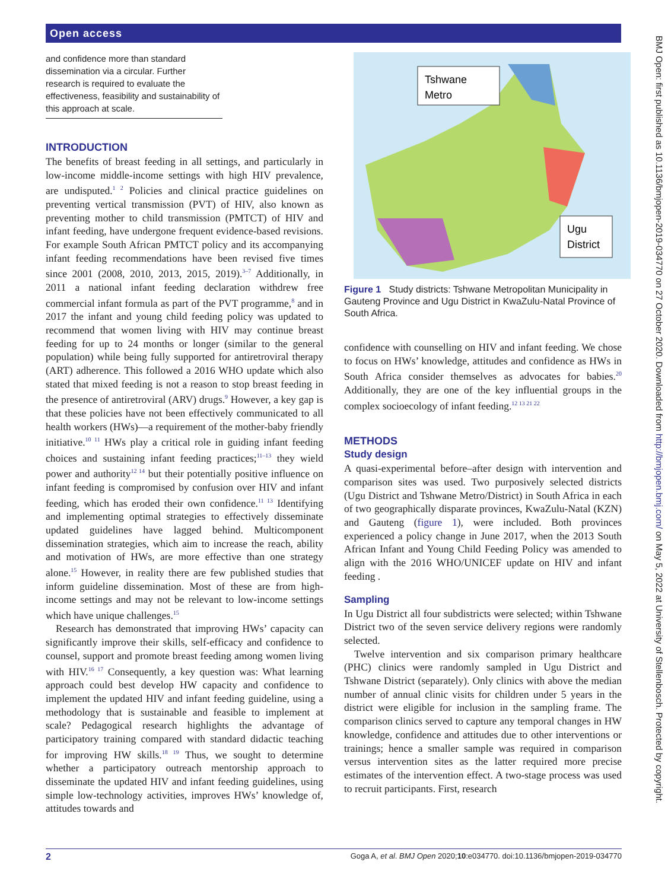Open access
and confidence more than standard dissemination via a circular. Further research is required to evaluate the effectiveness, feasibility and sustainability of this approach at scale.
INTRODUCTION
The benefits of breast feeding in all settings, and particularly in low-income middle-income settings with high HIV prevalence, are undisputed.<sup>1 2</sup> Policies and clinical practice guidelines on preventing vertical transmission (PVT) of HIV, also known as preventing mother to child transmission (PMTCT) of HIV and infant feeding, have undergone frequent evidence-based revisions. For example South African PMTCT policy and its accompanying infant feeding recommendations have been revised five times since 2001 (2008, 2010, 2013, 2015, 2019).<sup>3–7</sup> Additionally, in 2011 a national infant feeding declaration withdrew free commercial infant formula as part of the PVT programme,<sup>8</sup> and in 2017 the infant and young child feeding policy was updated to recommend that women living with HIV may continue breast feeding for up to 24 months or longer (similar to the general population) while being fully supported for antiretroviral therapy (ART) adherence. This followed a 2016 WHO update which also stated that mixed feeding is not a reason to stop breast feeding in the presence of antiretroviral (ARV) drugs.<sup>9</sup> However, a key gap is that these policies have not been effectively communicated to all health workers (HWs)—a requirement of the mother-baby friendly initiative.<sup>10 11</sup> HWs play a critical role in guiding infant feeding choices and sustaining infant feeding practices;<sup>11–13</sup> they wield power and authority<sup>12 14</sup> but their potentially positive influence on infant feeding is compromised by confusion over HIV and infant feeding, which has eroded their own confidence.<sup>11 13</sup> Identifying and implementing optimal strategies to effectively disseminate updated guidelines have lagged behind. Multicomponent dissemination strategies, which aim to increase the reach, ability and motivation of HWs, are more effective than one strategy alone.<sup>15</sup> However, in reality there are few published studies that inform guideline dissemination. Most of these are from high-income settings and may not be relevant to low-income settings which have unique challenges.<sup>15</sup>
Research has demonstrated that improving HWs’ capacity can significantly improve their skills, self-efficacy and confidence to counsel, support and promote breast feeding among women living with HIV.<sup>16 17</sup> Consequently, a key question was: What learning approach could best develop HW capacity and confidence to implement the updated HIV and infant feeding guideline, using a methodology that is sustainable and feasible to implement at scale? Pedagogical research highlights the advantage of participatory training compared with standard didactic teaching for improving HW skills.<sup>18 19</sup> Thus, we sought to determine whether a participatory outreach mentorship approach to disseminate the updated HIV and infant feeding guidelines, using simple low-technology activities, improves HWs’ knowledge of, attitudes towards and
Tshwane
Metro
Ugu
District
Figure 1 Study districts: Tshwane Metropolitan Municipality in Gauteng Province and Ugu District in KwaZulu-Natal Province of South Africa.
confidence with counselling on HIV and infant feeding. We chose to focus on HWs’ knowledge, attitudes and confidence as HWs in South Africa consider themselves as advocates for babies.<sup>20</sup> Additionally, they are one of the key influential groups in the complex socioecology of infant feeding.<sup>12 13 21 22</sup>
METHODS
Study design
A quasi-experimental before–after design with intervention and comparison sites was used. Two purposively selected districts (Ugu District and Tshwane Metro/District) in South Africa in each of two geographically disparate provinces, KwaZulu-Natal (KZN) and Gauteng (figure 1), were included. Both provinces experienced a policy change in June 2017, when the 2013 South African Infant and Young Child Feeding Policy was amended to align with the 2016 WHO/UNICEF update on HIV and infant feeding .
Sampling
In Ugu District all four subdistricts were selected; within Tshwane District two of the seven service delivery regions were randomly selected.
Twelve intervention and six comparison primary healthcare (PHC) clinics were randomly sampled in Ugu District and Tshwane District (separately). Only clinics with above the median number of annual clinic visits for children under 5 years in the district were eligible for inclusion in the sampling frame. The comparison clinics served to capture any temporal changes in HW knowledge, confidence and attitudes due to other interventions or trainings; hence a smaller sample was required in comparison versus intervention sites as the latter required more precise estimates of the intervention effect. A two-stage process was used to recruit participants. First, research
2 Goga A, et al. BMJ Open 2020;10:e034770. doi:10.1136/bmjopen-2019-034770
BMJ Open: first published as 10.1136/bmjopen-2019-034770 on 27 October 2020. Downloaded from http://bmjopen.bmj.com/ on May 5, 2022 at University of Stellenbosch. Protected by copyright.